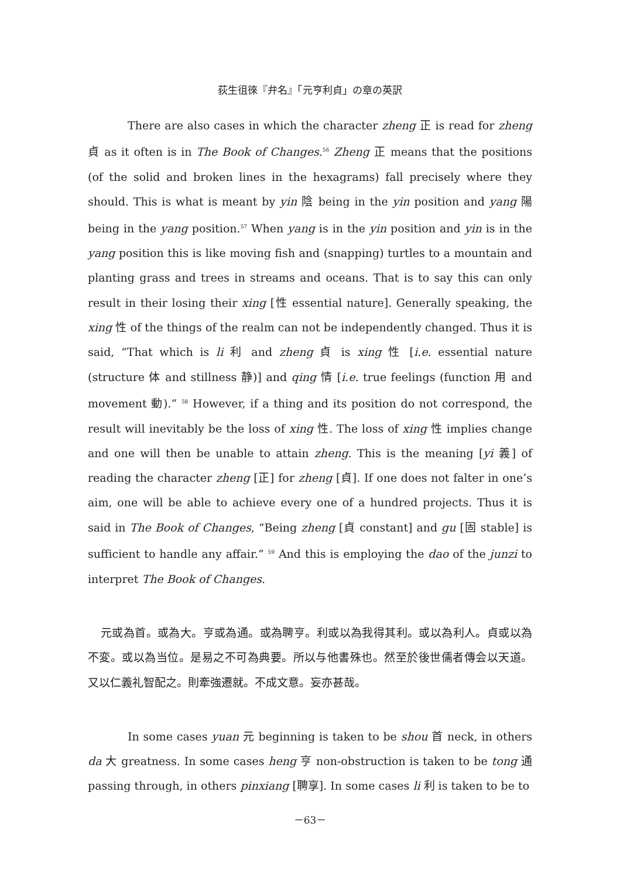荻生徂徠『弁名』「元亨利貞」の章の英訳
There are also cases in which the character zheng 正 is read for zheng 貞 as it often is in The Book of Changes.<sup>56</sup> Zheng 正 means that the positions (of the solid and broken lines in the hexagrams) fall precisely where they should. This is what is meant by yin 陰 being in the yin position and yang 陽 being in the yang position.<sup>57</sup> When yang is in the yin position and yin is in the yang position this is like moving fish and (snapping) turtles to a mountain and planting grass and trees in streams and oceans. That is to say this can only result in their losing their xing [性 essential nature]. Generally speaking, the xing 性 of the things of the realm can not be independently changed. Thus it is said, “That which is li 利 and zheng 貞 is xing 性 [i.e. essential nature (structure 体 and stillness 静)] and qing 情 [i.e. true feelings (function 用 and movement 動).” <sup>58</sup> However, if a thing and its position do not correspond, the result will inevitably be the loss of xing 性. The loss of xing 性 implies change and one will then be unable to attain zheng. This is the meaning [yi 義] of reading the character zheng [正] for zheng [貞]. If one does not falter in one’s aim, one will be able to achieve every one of a hundred projects. Thus it is said in The Book of Changes, “Being zheng [貞 constant] and gu [固 stable] is sufficient to handle any affair.” <sup>59</sup> And this is employing the dao of the junzi to interpret The Book of Changes.
元或為首。或為大。亨或為通。或為聘亨。利或以為我得其利。或以為利人。貞或以為不変。或以為当位。是易之不可為典要。所以与他書殊也。然至於後世儒者傳会以天道。又以仁義礼智配之。則牽強遷就。不成文意。妄亦甚哉。
In some cases yuan 元 beginning is taken to be shou 首 neck, in others da 大 greatness. In some cases heng 亨 non-obstruction is taken to be tong 通 passing through, in others pinxiang [聘享]. In some cases li 利 is taken to be to
－63－